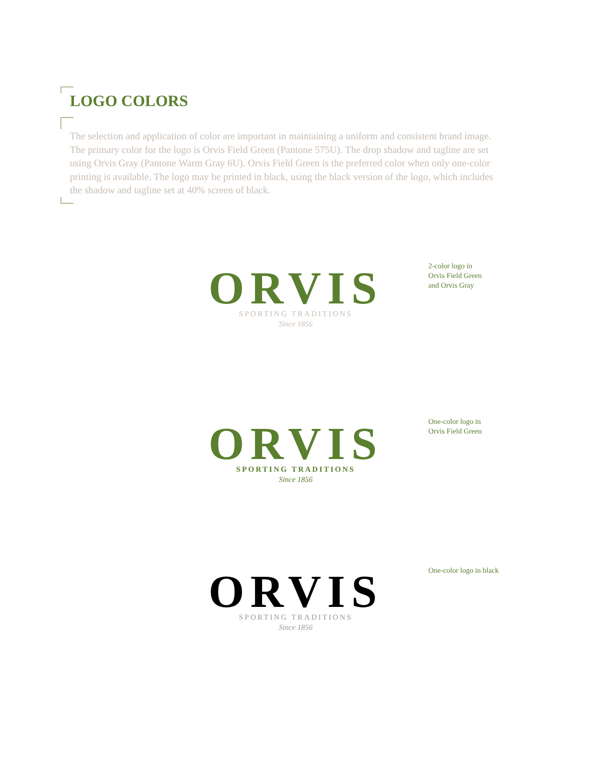LOGO COLORS
The selection and application of color are important in maintaining a uniform and consistent brand image. The primary color for the logo is Orvis Field Green (Pantone 575U). The drop shadow and tagline are set using Orvis Gray (Pantone Warm Gray 6U). Orvis Field Green is the preferred color when only one-color printing is available. The logo may be printed in black, using the black version of the logo, which includes the shadow and tagline set at 40% screen of black.
ORVIS
SPORTING TRADITIONS
Since 1856
2-color logo in
Orvis Field Green
and Orvis Gray
ORVIS
SPORTING TRADITIONS
Since 1856
One-color logo in
Orvis Field Green
ORVIS
SPORTING TRADITIONS
Since 1856
One-color logo in black